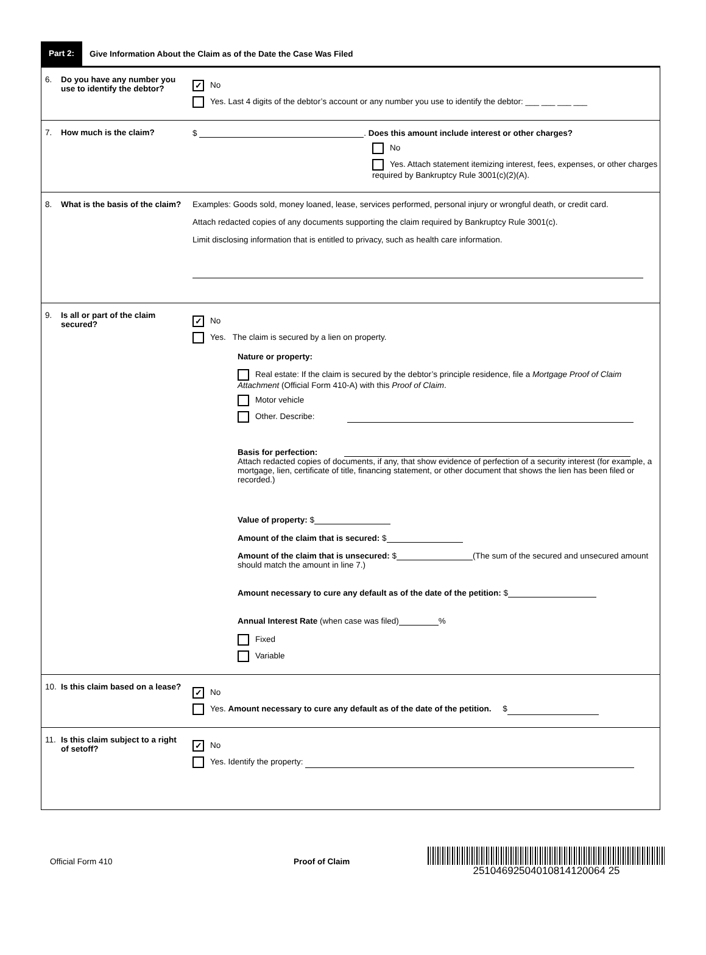Part 2:
Give Information About the Claim as of the Date the Case Was Filed
6. Do you have any number you use to identify the debtor?
✓ No
Yes. Last 4 digits of the debtor’s account or any number you use to identify the debtor: ___ ___ ___ ___
7. How much is the claim? $ . Does this amount include interest or other charges?
No
Yes. Attach statement itemizing interest, fees, expenses, or other charges required by Bankruptcy Rule 3001(c)(2)(A).
8. What is the basis of the claim?
Examples: Goods sold, money loaned, lease, services performed, personal injury or wrongful death, or credit card.
Attach redacted copies of any documents supporting the claim required by Bankruptcy Rule 3001(c).
Limit disclosing information that is entitled to privacy, such as health care information.
9. Is all or part of the claim secured?
✓ No
Yes. The claim is secured by a lien on property.
Nature or property:
Real estate: If the claim is secured by the debtor’s principle residence, file a Mortgage Proof of Claim Attachment (Official Form 410-A) with this Proof of Claim.
Motor vehicle
Other. Describe:
Basis for perfection:
Attach redacted copies of documents, if any, that show evidence of perfection of a security interest (for example, a mortgage, lien, certificate of title, financing statement, or other document that shows the lien has been filed or recorded.)
Value of property: $
Amount of the claim that is secured: $
Amount of the claim that is unsecured: $ (The sum of the secured and unsecured amount should match the amount in line 7.)
Amount necessary to cure any default as of the date of the petition: $
Annual Interest Rate (when case was filed) %
Fixed
Variable
10. Is this claim based on a lease?
✓ No
Yes. Amount necessary to cure any default as of the date of the petition. $
11. Is this claim subject to a right of setoff?
✓ No
Yes. Identify the property:
Official Form 410 Proof of Claim
25104692504010814120064 25